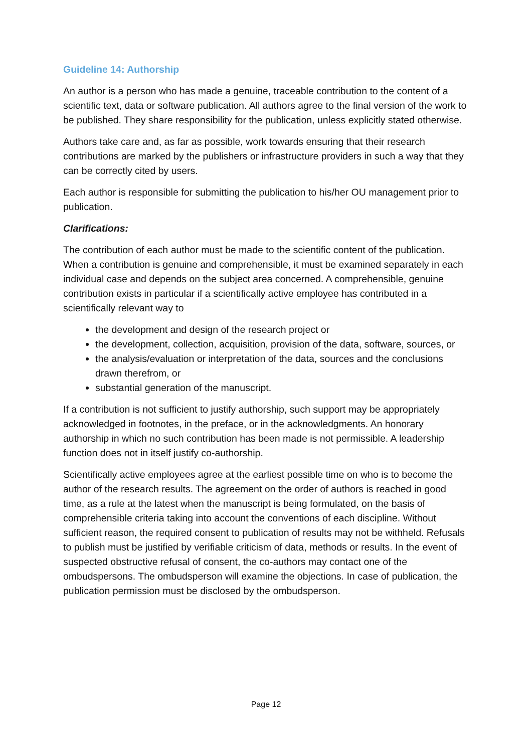Guideline 14: Authorship
An author is a person who has made a genuine, traceable contribution to the content of a scientific text, data or software publication. All authors agree to the final version of the work to be published. They share responsibility for the publication, unless explicitly stated otherwise.
Authors take care and, as far as possible, work towards ensuring that their research contributions are marked by the publishers or infrastructure providers in such a way that they can be correctly cited by users.
Each author is responsible for submitting the publication to his/her OU management prior to publication.
Clarifications:
The contribution of each author must be made to the scientific content of the publication. When a contribution is genuine and comprehensible, it must be examined separately in each individual case and depends on the subject area concerned. A comprehensible, genuine contribution exists in particular if a scientifically active employee has contributed in a scientifically relevant way to
the development and design of the research project or
the development, collection, acquisition, provision of the data, software, sources, or
the analysis/evaluation or interpretation of the data, sources and the conclusions drawn therefrom, or
substantial generation of the manuscript.
If a contribution is not sufficient to justify authorship, such support may be appropriately acknowledged in footnotes, in the preface, or in the acknowledgments. An honorary authorship in which no such contribution has been made is not permissible. A leadership function does not in itself justify co-authorship.
Scientifically active employees agree at the earliest possible time on who is to become the author of the research results. The agreement on the order of authors is reached in good time, as a rule at the latest when the manuscript is being formulated, on the basis of comprehensible criteria taking into account the conventions of each discipline. Without sufficient reason, the required consent to publication of results may not be withheld. Refusals to publish must be justified by verifiable criticism of data, methods or results. In the event of suspected obstructive refusal of consent, the co-authors may contact one of the ombudspersons. The ombudsperson will examine the objections. In case of publication, the publication permission must be disclosed by the ombudsperson.
Page 12